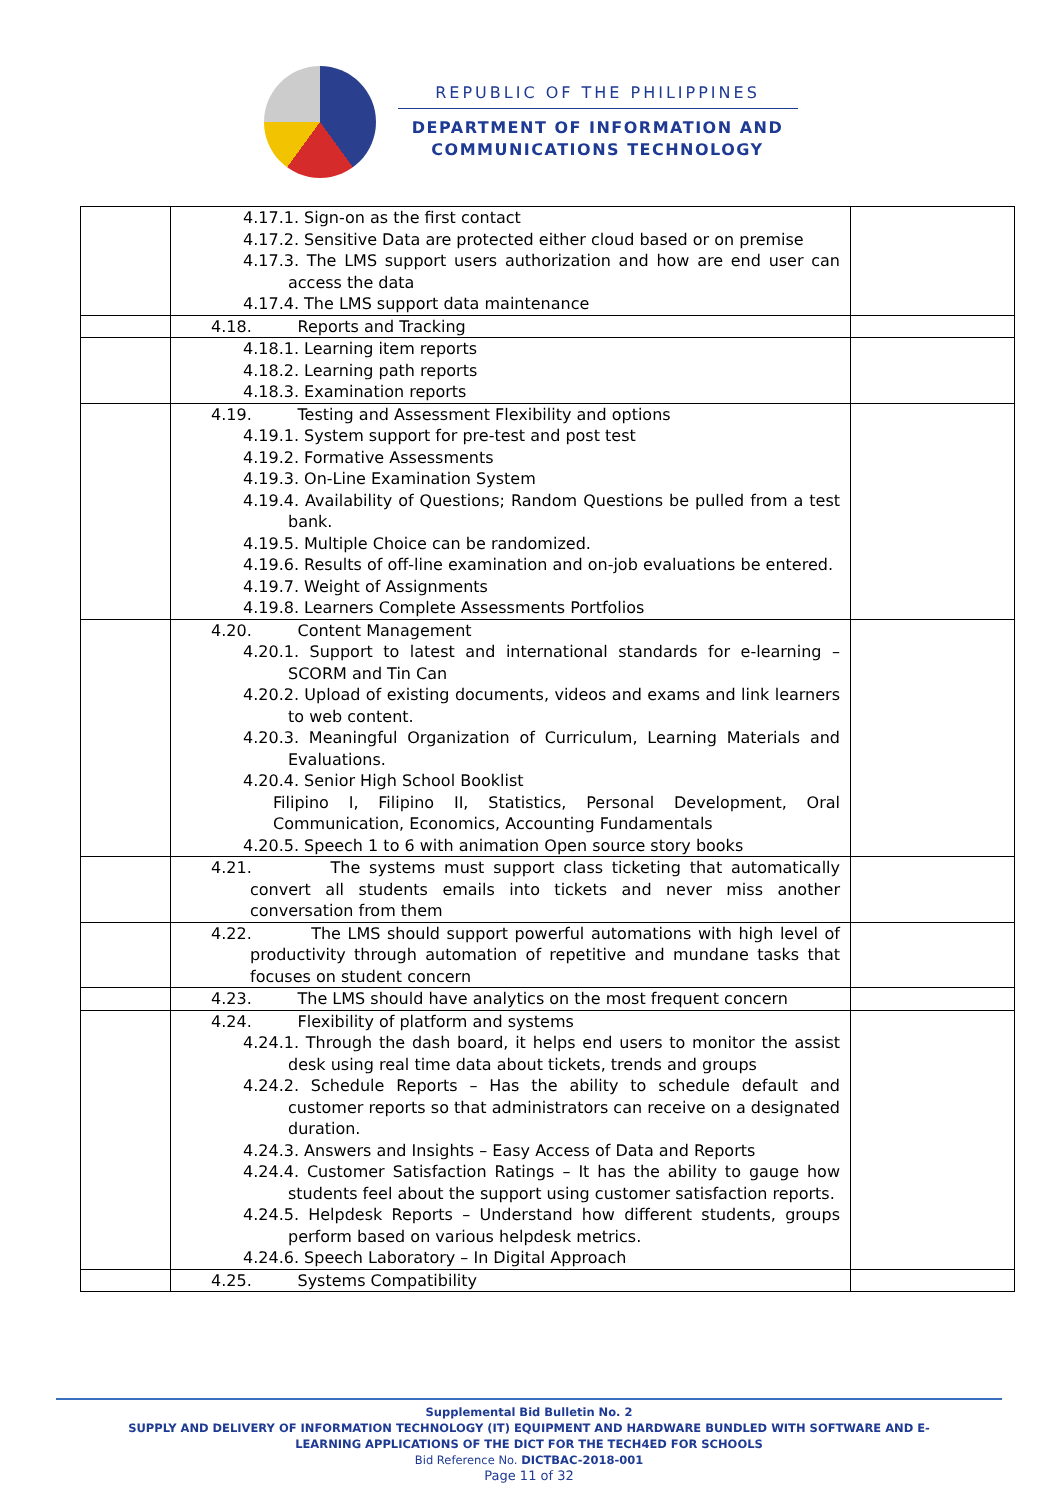REPUBLIC OF THE PHILIPPINES
DEPARTMENT OF INFORMATION AND
COMMUNICATIONS TECHNOLOGY
| | 4.17.1. Sign-on as the first contact 4.17.2. Sensitive Data are protected either cloud based or on premise 4.17.3. The LMS support users authorization and how are end user can access the data 4.17.4. The LMS support data maintenance | |
| | 4.18. Reports and Tracking | |
| | 4.18.1. Learning item reports 4.18.2. Learning path reports 4.18.3. Examination reports | |
| | 4.19. Testing and Assessment Flexibility and options 4.19.1. System support for pre-test and post test 4.19.2. Formative Assessments 4.19.3. On-Line Examination System 4.19.4. Availability of Questions; Random Questions be pulled from a test bank. 4.19.5. Multiple Choice can be randomized. 4.19.6. Results of off-line examination and on-job evaluations be entered. 4.19.7. Weight of Assignments 4.19.8. Learners Complete Assessments Portfolios | |
| | 4.20. Content Management 4.20.1. Support to latest and international standards for e-learning – SCORM and Tin Can 4.20.2. Upload of existing documents, videos and exams and link learners to web content. 4.20.3. Meaningful Organization of Curriculum, Learning Materials and Evaluations. 4.20.4. Senior High School Booklist Filipino I, Filipino II, Statistics, Personal Development, Oral Communication, Economics, Accounting Fundamentals 4.20.5. Speech 1 to 6 with animation Open source story books | |
| | 4.21. The systems must support class ticketing that automatically convert all students emails into tickets and never miss another conversation from them | |
| | 4.22. The LMS should support powerful automations with high level of productivity through automation of repetitive and mundane tasks that focuses on student concern | |
| | 4.23. The LMS should have analytics on the most frequent concern | |
| | 4.24. Flexibility of platform and systems 4.24.1. Through the dash board, it helps end users to monitor the assist desk using real time data about tickets, trends and groups 4.24.2. Schedule Reports – Has the ability to schedule default and customer reports so that administrators can receive on a designated duration. 4.24.3. Answers and Insights – Easy Access of Data and Reports 4.24.4. Customer Satisfaction Ratings – It has the ability to gauge how students feel about the support using customer satisfaction reports. 4.24.5. Helpdesk Reports – Understand how different students, groups perform based on various helpdesk metrics. 4.24.6. Speech Laboratory – In Digital Approach | |
| | 4.25. Systems Compatibility | |
Supplemental Bid Bulletin No. 2
SUPPLY AND DELIVERY OF INFORMATION TECHNOLOGY (IT) EQUIPMENT AND HARDWARE BUNDLED WITH SOFTWARE AND E-
LEARNING APPLICATIONS OF THE DICT FOR THE TECH4ED FOR SCHOOLS
Bid Reference No. DICTBAC-2018-001
Page 11 of 32